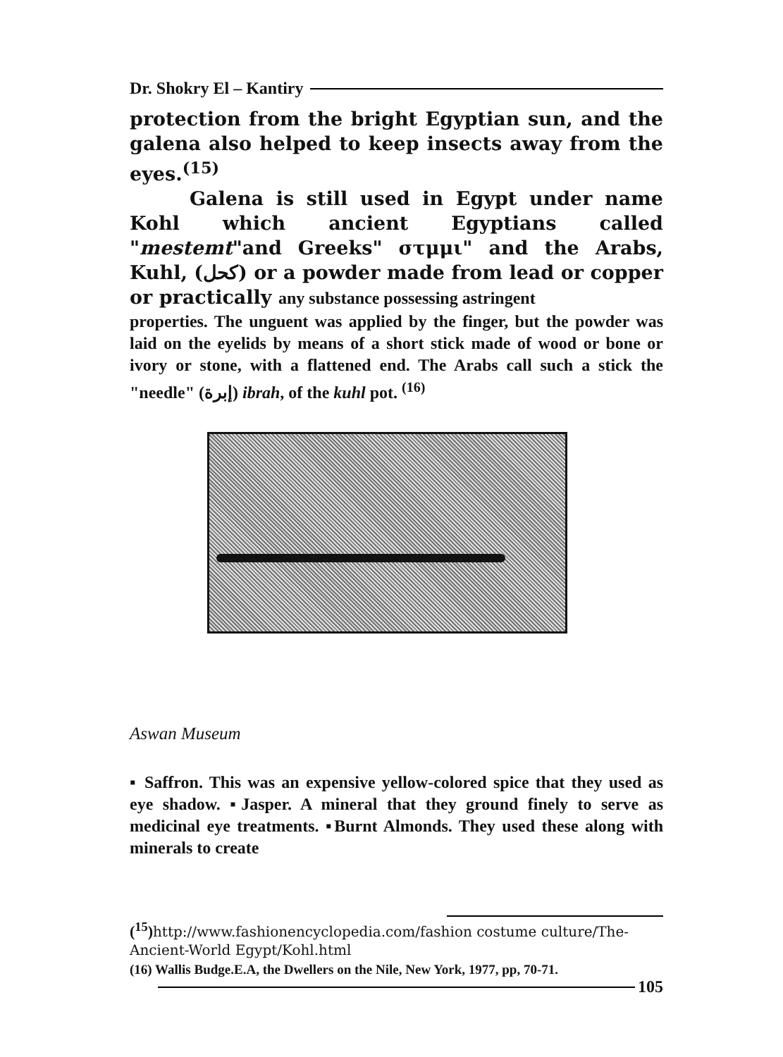Dr. Shokry El – Kantiry
protection from the bright Egyptian sun, and the galena also helped to keep insects away from the eyes.<sup>(15)</sup>
Galena is still used in Egypt under name Kohl which ancient Egyptians called "mestemt"and Greeks" στμμι" and the Arabs, Kuhl, (كحل) or a powder made from lead or copper or practically any substance possessing astringent
properties. The unguent was applied by the finger, but the powder was laid on the eyelids by means of a short stick made of wood or bone or ivory or stone, with a flattened end. The Arabs call such a stick the "needle" (إبرة) ibrah, of the kuhl pot. <sup>(16)</sup>
Aswan Museum
▪ Saffron. This was an expensive yellow-colored spice that they used as eye shadow. ▪Jasper. A mineral that they ground finely to serve as medicinal eye treatments. ▪Burnt Almonds. They used these along with minerals to create
(<sup>15</sup>)http://www.fashionencyclopedia.com/fashion costume culture/The-Ancient-World Egypt/Kohl.html
(16) Wallis Budge.E.A, the Dwellers on the Nile, New York, 1977, pp, 70-71.
105